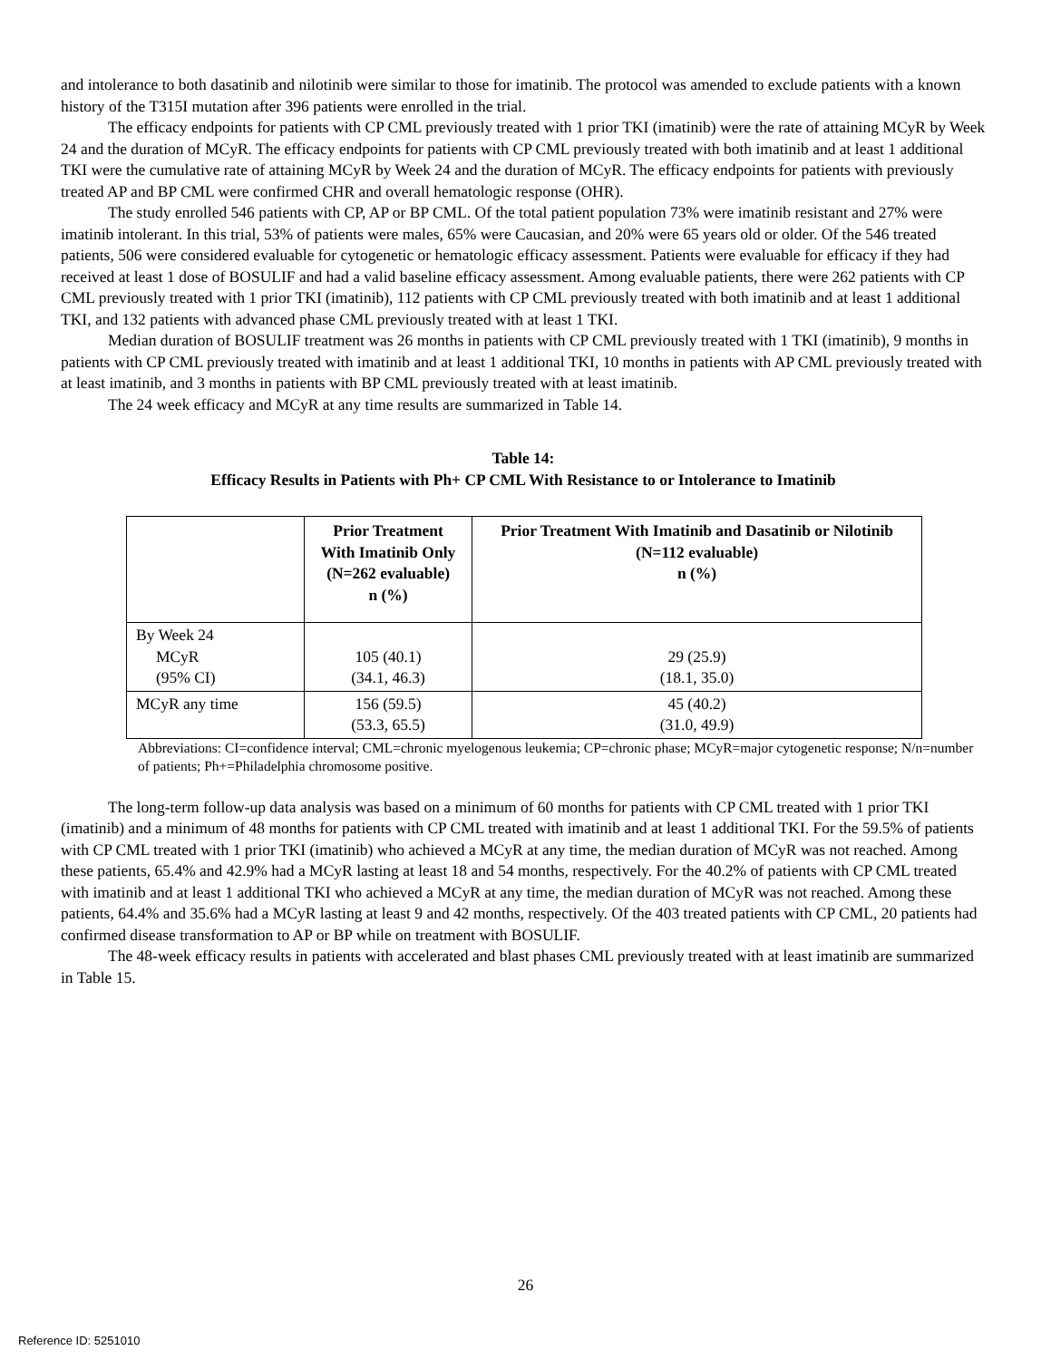and intolerance to both dasatinib and nilotinib were similar to those for imatinib. The protocol was amended to exclude patients with a known history of the T315I mutation after 396 patients were enrolled in the trial.
The efficacy endpoints for patients with CP CML previously treated with 1 prior TKI (imatinib) were the rate of attaining MCyR by Week 24 and the duration of MCyR. The efficacy endpoints for patients with CP CML previously treated with both imatinib and at least 1 additional TKI were the cumulative rate of attaining MCyR by Week 24 and the duration of MCyR. The efficacy endpoints for patients with previously treated AP and BP CML were confirmed CHR and overall hematologic response (OHR).
The study enrolled 546 patients with CP, AP or BP CML. Of the total patient population 73% were imatinib resistant and 27% were imatinib intolerant. In this trial, 53% of patients were males, 65% were Caucasian, and 20% were 65 years old or older. Of the 546 treated patients, 506 were considered evaluable for cytogenetic or hematologic efficacy assessment. Patients were evaluable for efficacy if they had received at least 1 dose of BOSULIF and had a valid baseline efficacy assessment. Among evaluable patients, there were 262 patients with CP CML previously treated with 1 prior TKI (imatinib), 112 patients with CP CML previously treated with both imatinib and at least 1 additional TKI, and 132 patients with advanced phase CML previously treated with at least 1 TKI.
Median duration of BOSULIF treatment was 26 months in patients with CP CML previously treated with 1 TKI (imatinib), 9 months in patients with CP CML previously treated with imatinib and at least 1 additional TKI, 10 months in patients with AP CML previously treated with at least imatinib, and 3 months in patients with BP CML previously treated with at least imatinib.
The 24 week efficacy and MCyR at any time results are summarized in Table 14.
Table 14:
Efficacy Results in Patients with Ph+ CP CML With Resistance to or Intolerance to Imatinib
| | Prior Treatment With Imatinib Only (N=262 evaluable) n (%) | Prior Treatment With Imatinib and Dasatinib or Nilotinib (N=112 evaluable) n (%) |
| --- | --- | --- |
| By Week 24 MCyR (95% CI) | 105 (40.1) (34.1, 46.3) | 29 (25.9) (18.1, 35.0) |
| MCyR any time | 156 (59.5) (53.3, 65.5) | 45 (40.2) (31.0, 49.9) |
Abbreviations: CI=confidence interval; CML=chronic myelogenous leukemia; CP=chronic phase; MCyR=major cytogenetic response; N/n=number of patients; Ph+=Philadelphia chromosome positive.
The long-term follow-up data analysis was based on a minimum of 60 months for patients with CP CML treated with 1 prior TKI (imatinib) and a minimum of 48 months for patients with CP CML treated with imatinib and at least 1 additional TKI. For the 59.5% of patients with CP CML treated with 1 prior TKI (imatinib) who achieved a MCyR at any time, the median duration of MCyR was not reached. Among these patients, 65.4% and 42.9% had a MCyR lasting at least 18 and 54 months, respectively. For the 40.2% of patients with CP CML treated with imatinib and at least 1 additional TKI who achieved a MCyR at any time, the median duration of MCyR was not reached. Among these patients, 64.4% and 35.6% had a MCyR lasting at least 9 and 42 months, respectively. Of the 403 treated patients with CP CML, 20 patients had confirmed disease transformation to AP or BP while on treatment with BOSULIF.
The 48-week efficacy results in patients with accelerated and blast phases CML previously treated with at least imatinib are summarized in Table 15.
26
Reference ID: 5251010